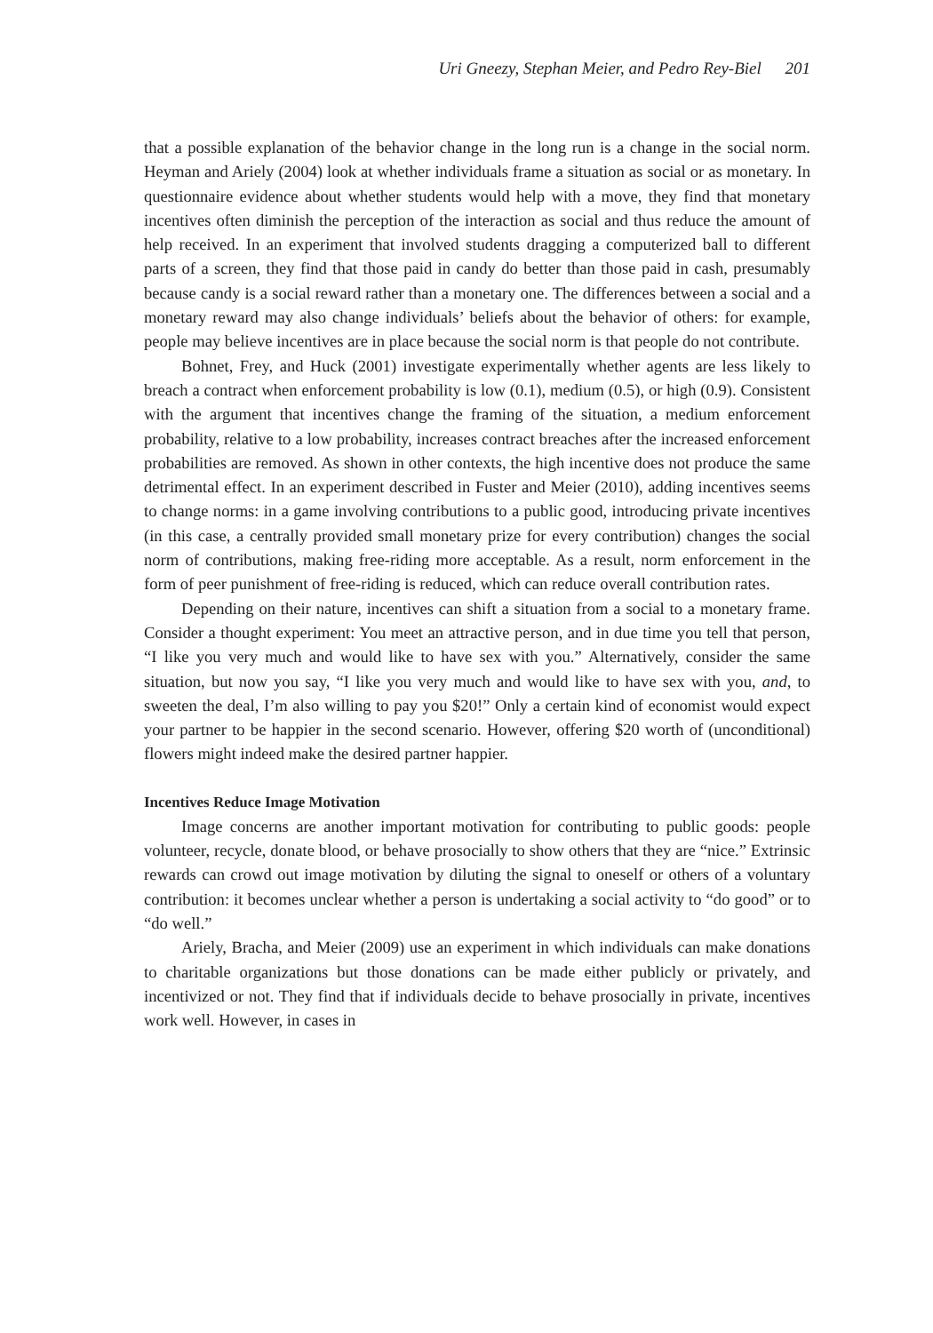Uri Gneezy, Stephan Meier, and Pedro Rey-Biel 201
that a possible explanation of the behavior change in the long run is a change in the social norm. Heyman and Ariely (2004) look at whether individuals frame a situation as social or as monetary. In questionnaire evidence about whether students would help with a move, they find that monetary incentives often diminish the perception of the interaction as social and thus reduce the amount of help received. In an experiment that involved students dragging a computerized ball to different parts of a screen, they find that those paid in candy do better than those paid in cash, presumably because candy is a social reward rather than a monetary one. The differences between a social and a monetary reward may also change individuals’ beliefs about the behavior of others: for example, people may believe incentives are in place because the social norm is that people do not contribute.
Bohnet, Frey, and Huck (2001) investigate experimentally whether agents are less likely to breach a contract when enforcement probability is low (0.1), medium (0.5), or high (0.9). Consistent with the argument that incentives change the framing of the situation, a medium enforcement probability, relative to a low probability, increases contract breaches after the increased enforcement probabilities are removed. As shown in other contexts, the high incentive does not produce the same detrimental effect. In an experiment described in Fuster and Meier (2010), adding incentives seems to change norms: in a game involving contributions to a public good, introducing private incentives (in this case, a centrally provided small monetary prize for every contribution) changes the social norm of contributions, making free-riding more acceptable. As a result, norm enforcement in the form of peer punishment of free-riding is reduced, which can reduce overall contribution rates.
Depending on their nature, incentives can shift a situation from a social to a monetary frame. Consider a thought experiment: You meet an attractive person, and in due time you tell that person, “I like you very much and would like to have sex with you.” Alternatively, consider the same situation, but now you say, “I like you very much and would like to have sex with you, and, to sweeten the deal, I’m also willing to pay you $20!” Only a certain kind of economist would expect your partner to be happier in the second scenario. However, offering $20 worth of (unconditional) flowers might indeed make the desired partner happier.
Incentives Reduce Image Motivation
Image concerns are another important motivation for contributing to public goods: people volunteer, recycle, donate blood, or behave prosocially to show others that they are “nice.” Extrinsic rewards can crowd out image motivation by diluting the signal to oneself or others of a voluntary contribution: it becomes unclear whether a person is undertaking a social activity to “do good” or to “do well.”
Ariely, Bracha, and Meier (2009) use an experiment in which individuals can make donations to charitable organizations but those donations can be made either publicly or privately, and incentivized or not. They find that if individuals decide to behave prosocially in private, incentives work well. However, in cases in